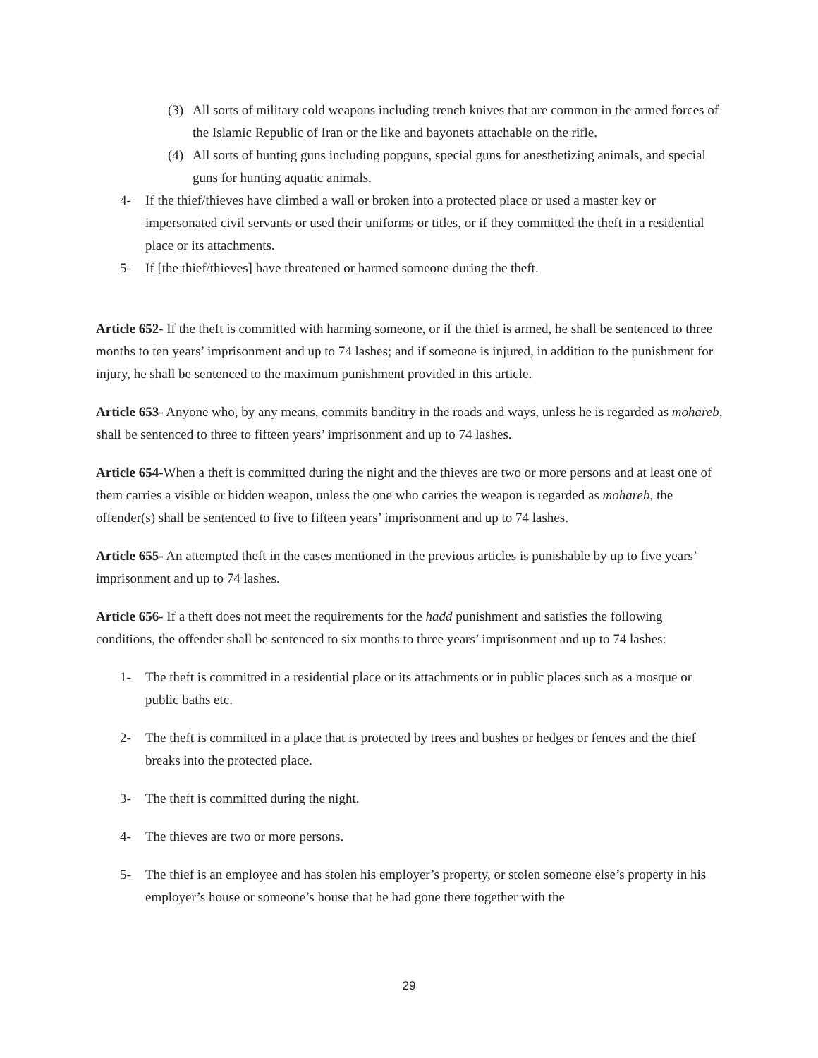(3) All sorts of military cold weapons including trench knives that are common in the armed forces of the Islamic Republic of Iran or the like and bayonets attachable on the rifle.
(4) All sorts of hunting guns including popguns, special guns for anesthetizing animals, and special guns for hunting aquatic animals.
4- If the thief/thieves have climbed a wall or broken into a protected place or used a master key or impersonated civil servants or used their uniforms or titles, or if they committed the theft in a residential place or its attachments.
5- If [the thief/thieves] have threatened or harmed someone during the theft.
Article 652- If the theft is committed with harming someone, or if the thief is armed, he shall be sentenced to three months to ten years’ imprisonment and up to 74 lashes; and if someone is injured, in addition to the punishment for injury, he shall be sentenced to the maximum punishment provided in this article.
Article 653- Anyone who, by any means, commits banditry in the roads and ways, unless he is regarded as mohareb, shall be sentenced to three to fifteen years’ imprisonment and up to 74 lashes.
Article 654-When a theft is committed during the night and the thieves are two or more persons and at least one of them carries a visible or hidden weapon, unless the one who carries the weapon is regarded as mohareb, the offender(s) shall be sentenced to five to fifteen years’ imprisonment and up to 74 lashes.
Article 655- An attempted theft in the cases mentioned in the previous articles is punishable by up to five years’ imprisonment and up to 74 lashes.
Article 656- If a theft does not meet the requirements for the hadd punishment and satisfies the following conditions, the offender shall be sentenced to six months to three years’ imprisonment and up to 74 lashes:
1- The theft is committed in a residential place or its attachments or in public places such as a mosque or public baths etc.
2- The theft is committed in a place that is protected by trees and bushes or hedges or fences and the thief breaks into the protected place.
3- The theft is committed during the night.
4- The thieves are two or more persons.
5- The thief is an employee and has stolen his employer’s property, or stolen someone else’s property in his employer’s house or someone’s house that he had gone there together with the
29